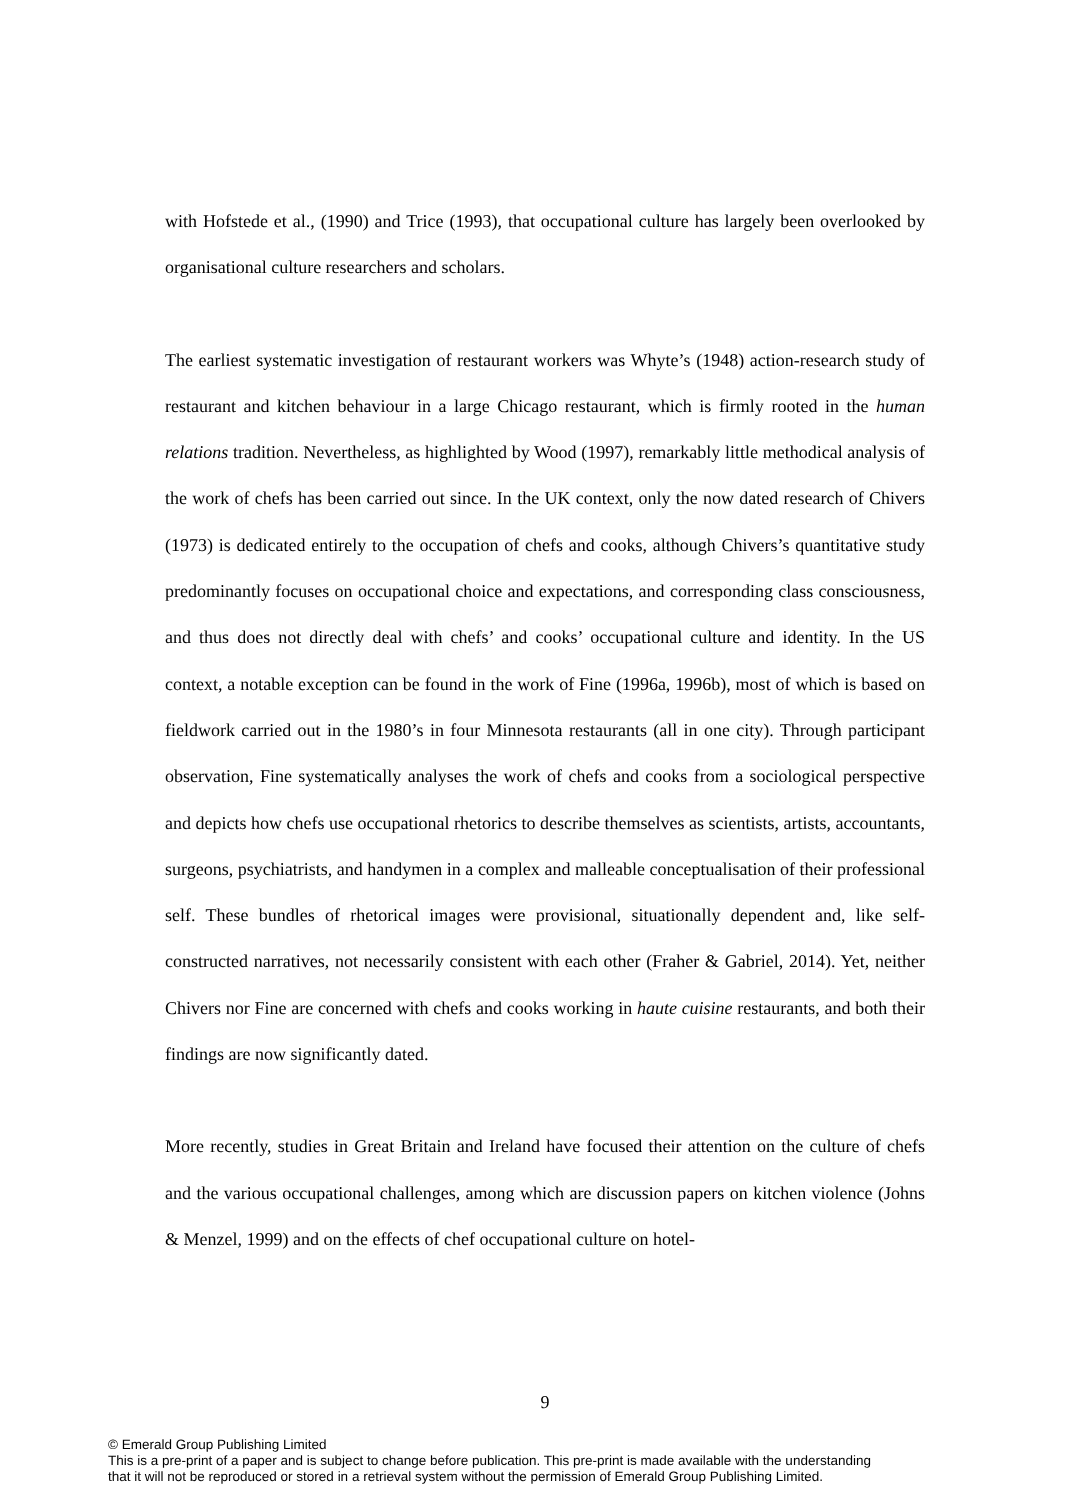with Hofstede et al., (1990) and Trice (1993), that occupational culture has largely been overlooked by organisational culture researchers and scholars.
The earliest systematic investigation of restaurant workers was Whyte’s (1948) action-research study of restaurant and kitchen behaviour in a large Chicago restaurant, which is firmly rooted in the human relations tradition. Nevertheless, as highlighted by Wood (1997), remarkably little methodical analysis of the work of chefs has been carried out since. In the UK context, only the now dated research of Chivers (1973) is dedicated entirely to the occupation of chefs and cooks, although Chivers’s quantitative study predominantly focuses on occupational choice and expectations, and corresponding class consciousness, and thus does not directly deal with chefs’ and cooks’ occupational culture and identity. In the US context, a notable exception can be found in the work of Fine (1996a, 1996b), most of which is based on fieldwork carried out in the 1980’s in four Minnesota restaurants (all in one city). Through participant observation, Fine systematically analyses the work of chefs and cooks from a sociological perspective and depicts how chefs use occupational rhetorics to describe themselves as scientists, artists, accountants, surgeons, psychiatrists, and handymen in a complex and malleable conceptualisation of their professional self. These bundles of rhetorical images were provisional, situationally dependent and, like self-constructed narratives, not necessarily consistent with each other (Fraher & Gabriel, 2014). Yet, neither Chivers nor Fine are concerned with chefs and cooks working in haute cuisine restaurants, and both their findings are now significantly dated.
More recently, studies in Great Britain and Ireland have focused their attention on the culture of chefs and the various occupational challenges, among which are discussion papers on kitchen violence (Johns & Menzel, 1999) and on the effects of chef occupational culture on hotel-
9
© Emerald Group Publishing Limited
This is a pre-print of a paper and is subject to change before publication. This pre-print is made available with the understanding
that it will not be reproduced or stored in a retrieval system without the permission of Emerald Group Publishing Limited.